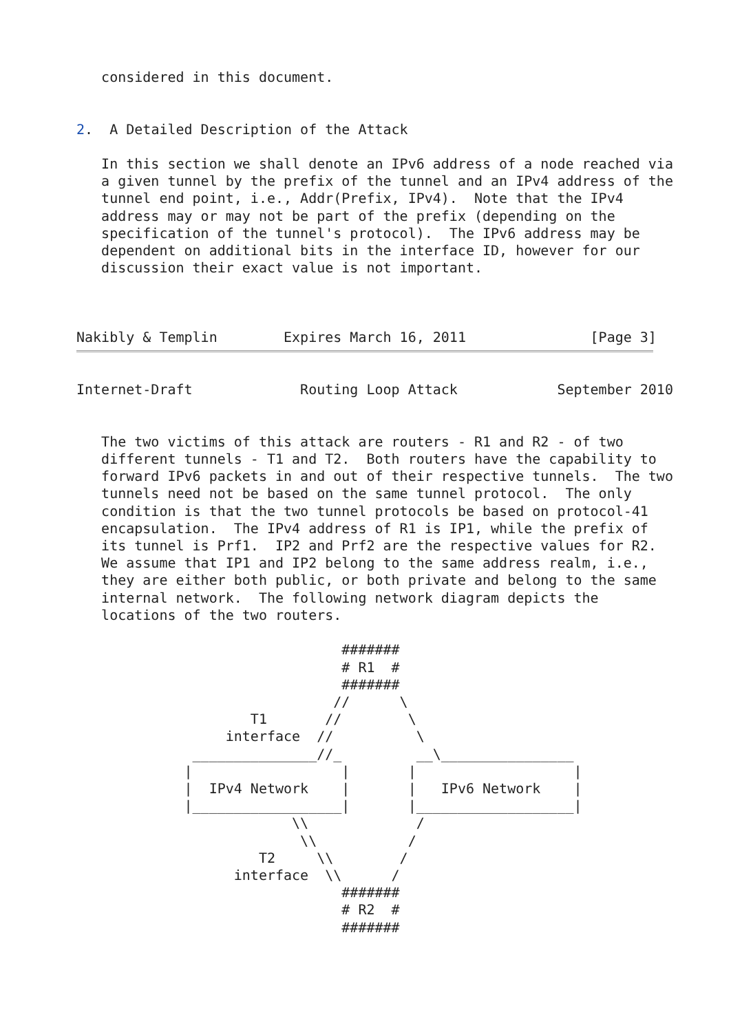considered in this document.


2.  A Detailed Description of the Attack

   In this section we shall denote an IPv6 address of a node reached via
   a given tunnel by the prefix of the tunnel and an IPv4 address of the
   tunnel end point, i.e., Addr(Prefix, IPv4).  Note that the IPv4
   address may or may not be part of the prefix (depending on the
   specification of the tunnel's protocol).  The IPv6 address may be
   dependent on additional bits in the interface ID, however for our
   discussion their exact value is not important.



Nakibly & Templin        Expires March 16, 2011               [Page 3]
Internet-Draft             Routing Loop Attack            September 2010


   The two victims of this attack are routers - R1 and R2 - of two
   different tunnels - T1 and T2.  Both routers have the capability to
   forward IPv6 packets in and out of their respective tunnels.  The two
   tunnels need not be based on the same tunnel protocol.  The only
   condition is that the two tunnel protocols be based on protocol-41
   encapsulation.  The IPv4 address of R1 is IP1, while the prefix of
   its tunnel is Prf1.  IP2 and Prf2 are the respective values for R2.
   We assume that IP1 and IP2 belong to the same address realm, i.e.,
   they are either both public, or both private and belong to the same
   internal network.  The following network diagram depicts the
   locations of the two routers.

                                #######
                                # R1  #
                                #######
                               //      \
                     T1       //        \
                  interface  //          \
              _______________//_         __\________________
             |                  |       |                   |
             |  IPv4 Network    |       |   IPv6 Network    |
             |__________________|       |___________________|
                          \\             /
                           \\           /
                      T2     \\        /
                   interface  \\      /
                                #######
                                # R2  #
                                #######